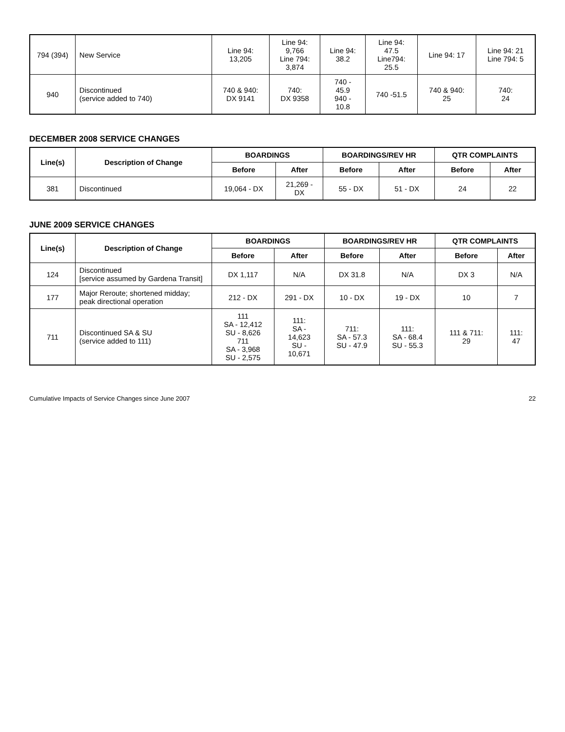| 794 (394) | New Service | Line 94: 13,205 | Line 94: 9,766 Line 794: 3,874 | Line 94: 38.2 | Line 94: 47.5 Line794: 25.5 | Line 94: 17 | Line 94: 21 Line 794: 5 |
| 940 | Discontinued (service added to 740) | 740 & 940: DX 9141 | 740: DX 9358 | 740 - 45.9 940 - 10.8 | 740 -51.5 | 740 & 940: 25 | 740: 24 |
DECEMBER 2008 SERVICE CHANGES
| Line(s) | Description of Change | BOARDINGS | | BOARDINGS/REV HR | | QTR COMPLAINTS | |
| --- | --- | --- | --- | --- | --- | --- | --- |
| | | Before | After | Before | After | Before | After |
| 381 | Discontinued | 19,064 - DX | 21,269 - DX | 55 - DX | 51 - DX | 24 | 22 |
JUNE 2009 SERVICE CHANGES
| Line(s) | Description of Change | BOARDINGS | | BOARDINGS/REV HR | | QTR COMPLAINTS | |
| --- | --- | --- | --- | --- | --- | --- | --- |
| | | Before | After | Before | After | Before | After |
| 124 | Discontinued [service assumed by Gardena Transit] | DX 1,117 | N/A | DX 31.8 | N/A | DX 3 | N/A |
| 177 | Major Reroute; shortened midday; peak directional operation | 212 - DX | 291 - DX | 10 - DX | 19 - DX | 10 | 7 |
| 711 | Discontinued SA & SU (service added to 111) | 111 SA - 12,412 SU - 8,626 711 SA - 3,968 SU - 2,575 | 111: SA - 14,623 SU - 10,671 | 711: SA - 57.3 SU - 47.9 | 111: SA - 68.4 SU - 55.3 | 111 & 711: 29 | 111: 47 |
Cumulative Impacts of Service Changes since June 2007 22